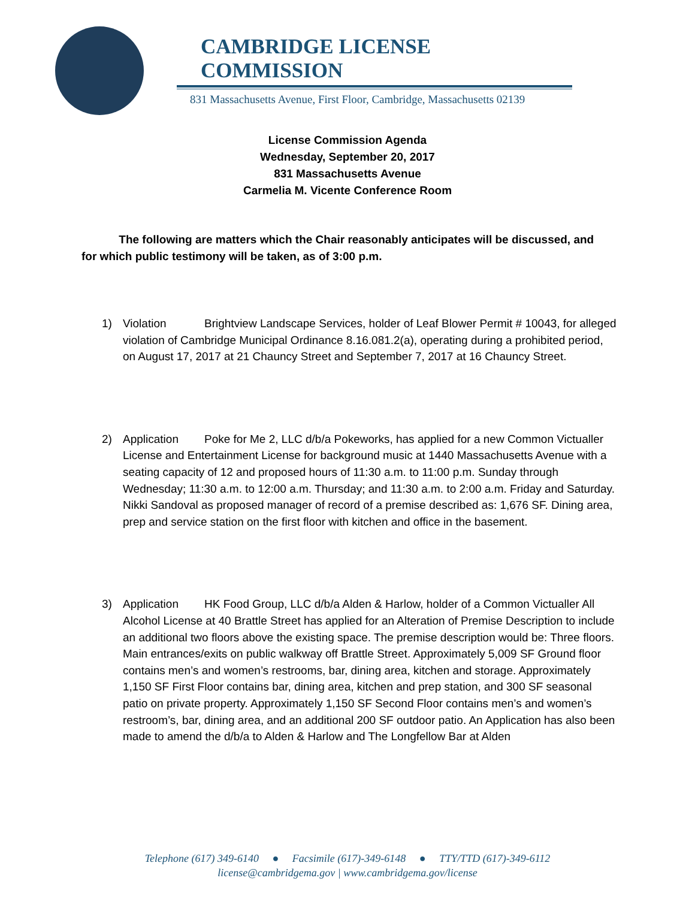CAMBRIDGE LICENSE COMMISSION
831 Massachusetts Avenue, First Floor, Cambridge, Massachusetts 02139
License Commission Agenda
Wednesday, September 20, 2017
831 Massachusetts Avenue
Carmelia M. Vicente Conference Room
    The following are matters which the Chair reasonably anticipates will be discussed, and for which public testimony will be taken, as of 3:00 p.m.
1) Violation Brightview Landscape Services, holder of Leaf Blower Permit # 10043, for alleged violation of Cambridge Municipal Ordinance 8.16.081.2(a), operating during a prohibited period, on August 17, 2017 at 21 Chauncy Street and September 7, 2017 at 16 Chauncy Street.
2) Application Poke for Me 2, LLC d/b/a Pokeworks, has applied for a new Common Victualler License and Entertainment License for background music at 1440 Massachusetts Avenue with a seating capacity of 12 and proposed hours of 11:30 a.m. to 11:00 p.m. Sunday through Wednesday; 11:30 a.m. to 12:00 a.m. Thursday; and 11:30 a.m. to 2:00 a.m. Friday and Saturday. Nikki Sandoval as proposed manager of record of a premise described as: 1,676 SF. Dining area, prep and service station on the first floor with kitchen and office in the basement.
3) Application HK Food Group, LLC d/b/a Alden & Harlow, holder of a Common Victualler All Alcohol License at 40 Brattle Street has applied for an Alteration of Premise Description to include an additional two floors above the existing space. The premise description would be: Three floors. Main entrances/exits on public walkway off Brattle Street. Approximately 5,009 SF Ground floor contains men’s and women’s restrooms, bar, dining area, kitchen and storage. Approximately 1,150 SF First Floor contains bar, dining area, kitchen and prep station, and 300 SF seasonal patio on private property. Approximately 1,150 SF Second Floor contains men’s and women’s restroom’s, bar, dining area, and an additional 200 SF outdoor patio. An Application has also been made to amend the d/b/a to Alden & Harlow and The Longfellow Bar at Alden
Telephone (617) 349-6140  ●  Facsimile (617)-349-6148  ●  TTY/TTD (617)-349-6112
license@cambridgema.gov | www.cambridgema.gov/license